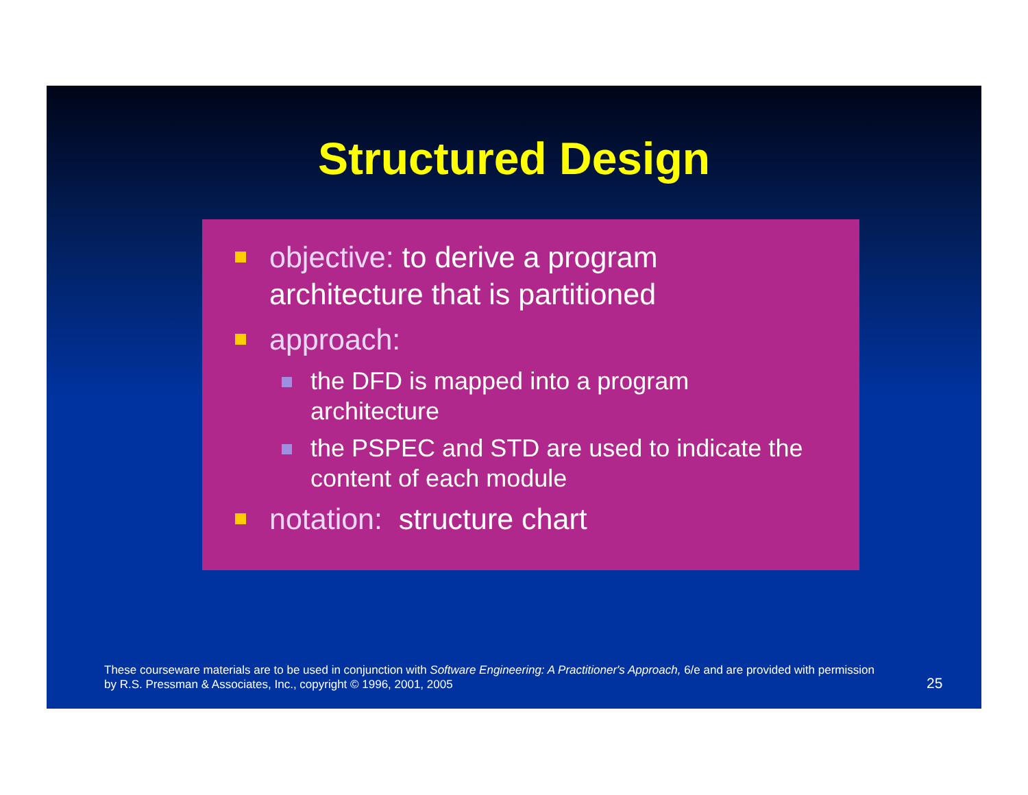Structured Design
objective: to derive a program
architecture that is partitioned
approach:
the DFD is mapped into a program
architecture
the PSPEC and STD are used to indicate the
content of each module
notation: structure chart
These courseware materials are to be used in conjunction with Software Engineering: A Practitioner's Approach, 6/e and are provided with permission by R.S. Pressman & Associates, Inc., copyright © 1996, 2001, 2005
25